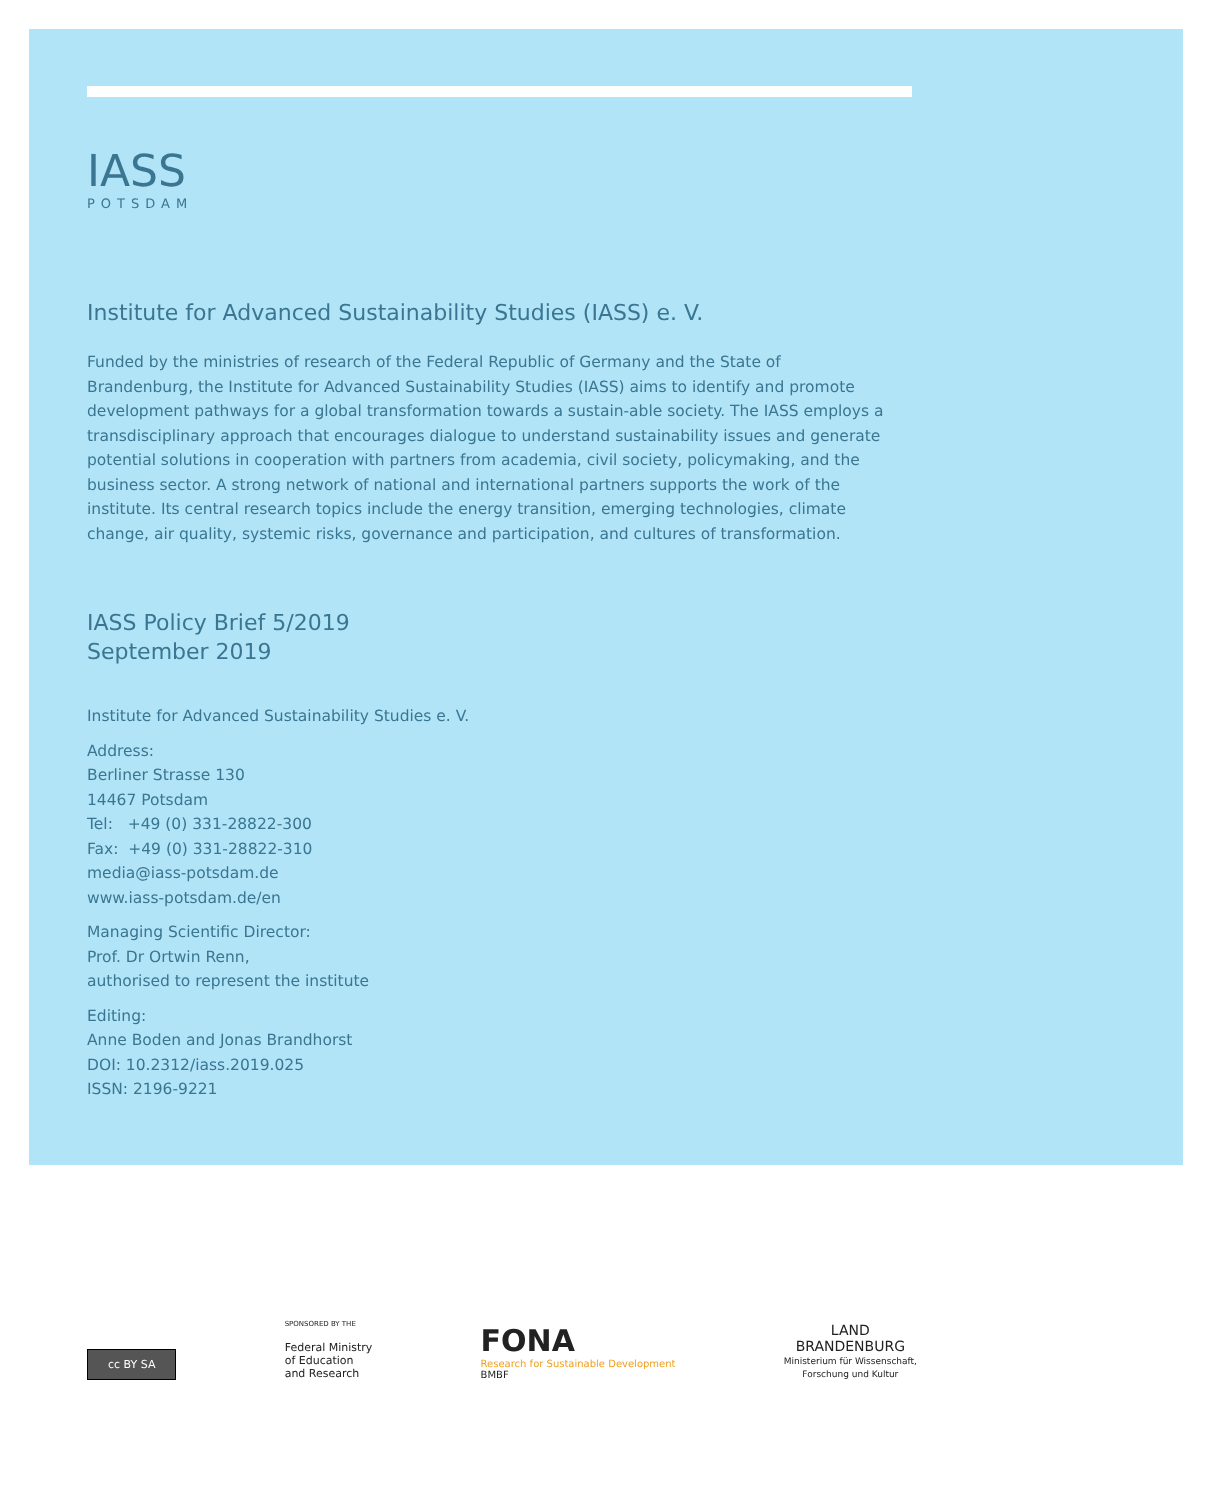IASS
POTSDAM
Institute for Advanced Sustainability Studies (IASS) e. V.
Funded by the ministries of research of the Federal Republic of Germany and the State of Brandenburg, the Institute for Advanced Sustainability Studies (IASS) aims to identify and promote development pathways for a global transformation towards a sustain-able society. The IASS employs a transdisciplinary approach that encourages dialogue to understand sustainability issues and generate potential solutions in cooperation with partners from academia, civil society, policymaking, and the business sector. A strong network of national and international partners supports the work of the institute. Its central research topics include the energy transition, emerging technologies, climate change, air quality, systemic risks, governance and participation, and cultures of transformation.
IASS Policy Brief 5/2019
September 2019
Institute for Advanced Sustainability Studies e. V.
Address:
Berliner Strasse 130
14467 Potsdam
Tel: +49 (0) 331-28822-300
Fax: +49 (0) 331-28822-310
media@iass-potsdam.de
www.iass-potsdam.de/en
Managing Scientific Director:
Prof. Dr Ortwin Renn,
authorised to represent the institute
Editing:
Anne Boden and Jonas Brandhorst
DOI: 10.2312/iass.2019.025
ISSN: 2196-9221
cc BY SA
SPONSORED BY THE
Federal Ministry
of Education
and Research
FONA
Research for Sustainable Development
BMBF
LAND
BRANDENBURG
Ministerium für Wissenschaft,
Forschung und Kultur